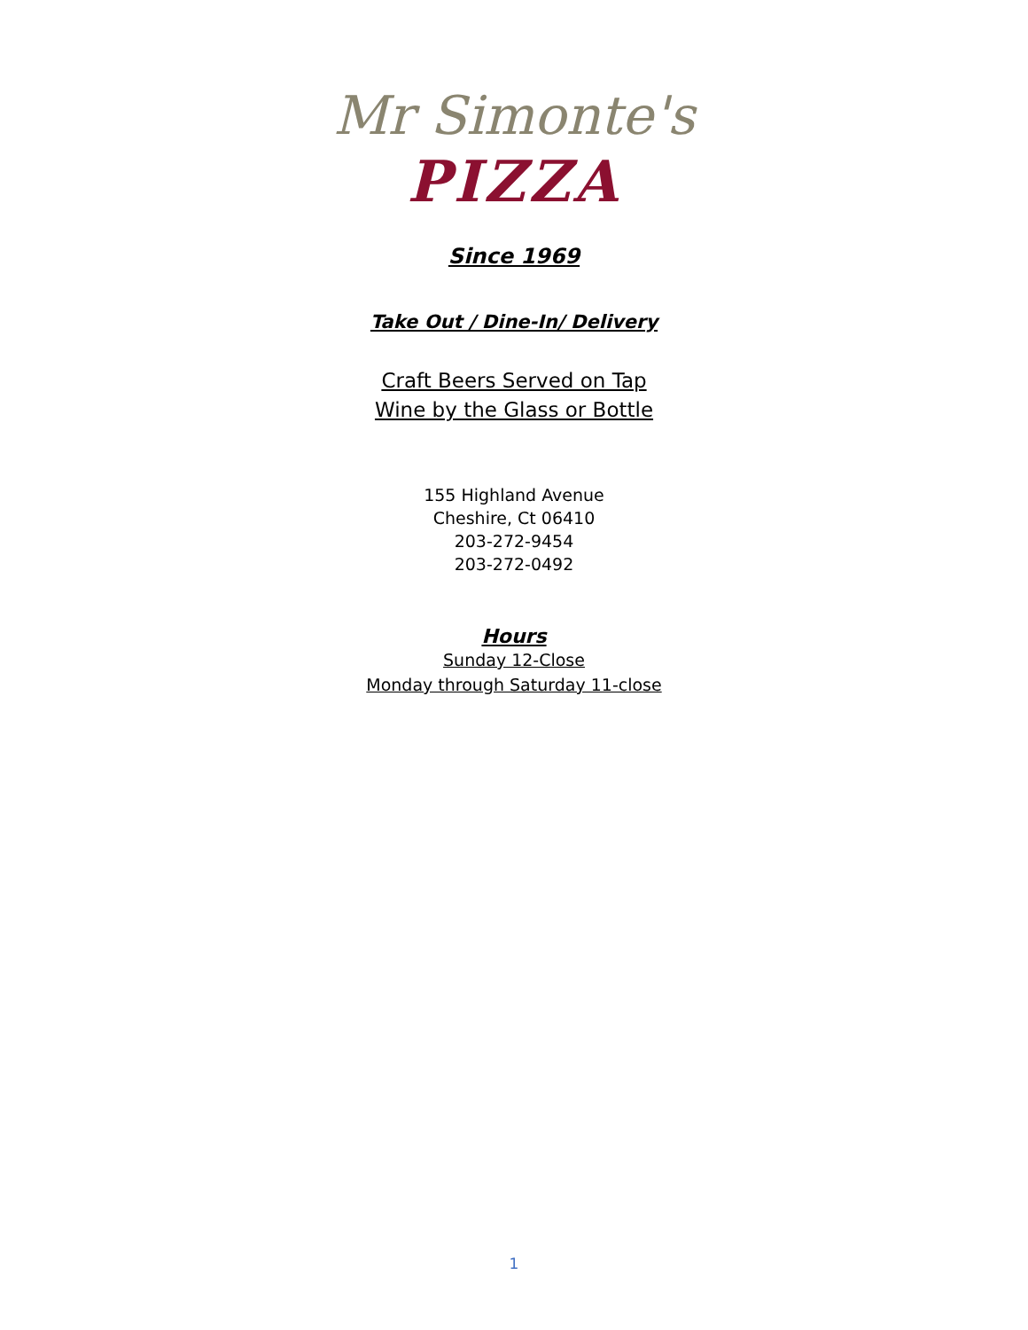Mr Simonte's
PIZZA
Since 1969
Take Out / Dine-In/ Delivery
Craft Beers Served on Tap
Wine by the Glass or Bottle
155 Highland Avenue
Cheshire, Ct 06410
203-272-9454
203-272-0492
Hours
Sunday 12-Close
Monday through Saturday 11-close
1